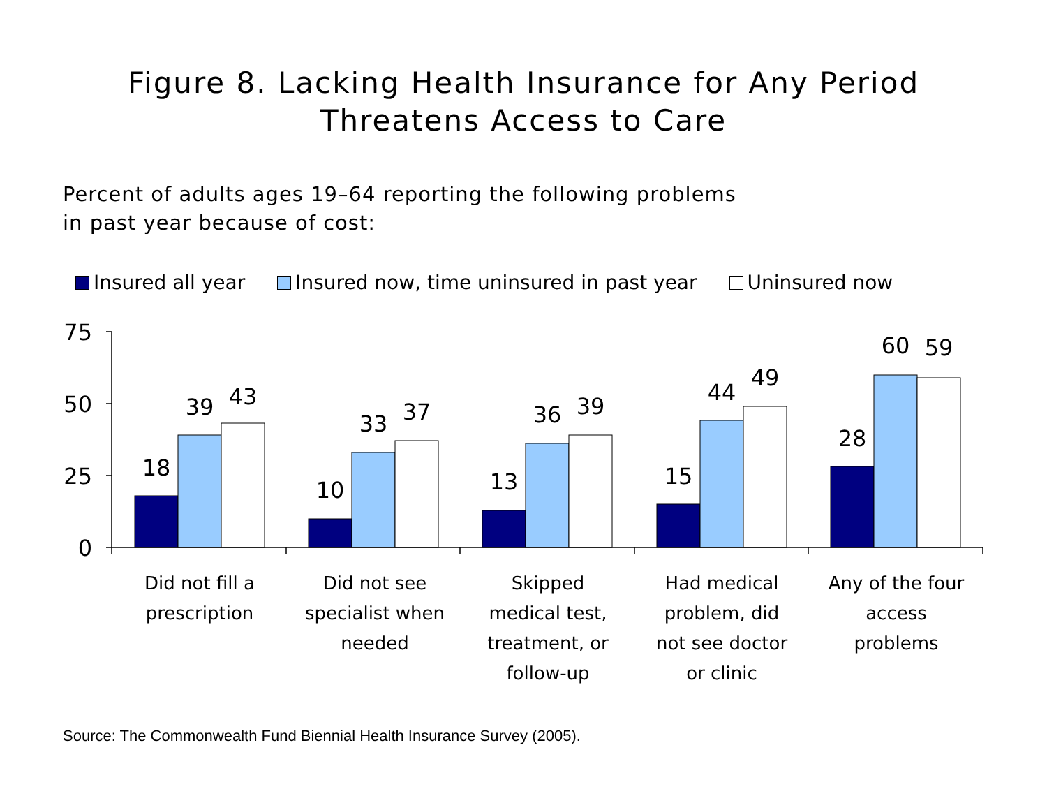Figure 8. Lacking Health Insurance for Any Period
Threatens Access to Care
Percent of adults ages 19–64 reporting the following problems
in past year because of cost:
Insured all year Insured now, time uninsured in past year Uninsured now
75
50
25
0
18
39
43
10
33
37
13
36
39
15
44
49
28
60
59
Did not fill a
prescription
Did not see
specialist when
needed
Skipped
medical test,
treatment, or
follow-up
Had medical
problem, did
not see doctor
or clinic
Any of the four
access
problems
Source: The Commonwealth Fund Biennial Health Insurance Survey (2005).